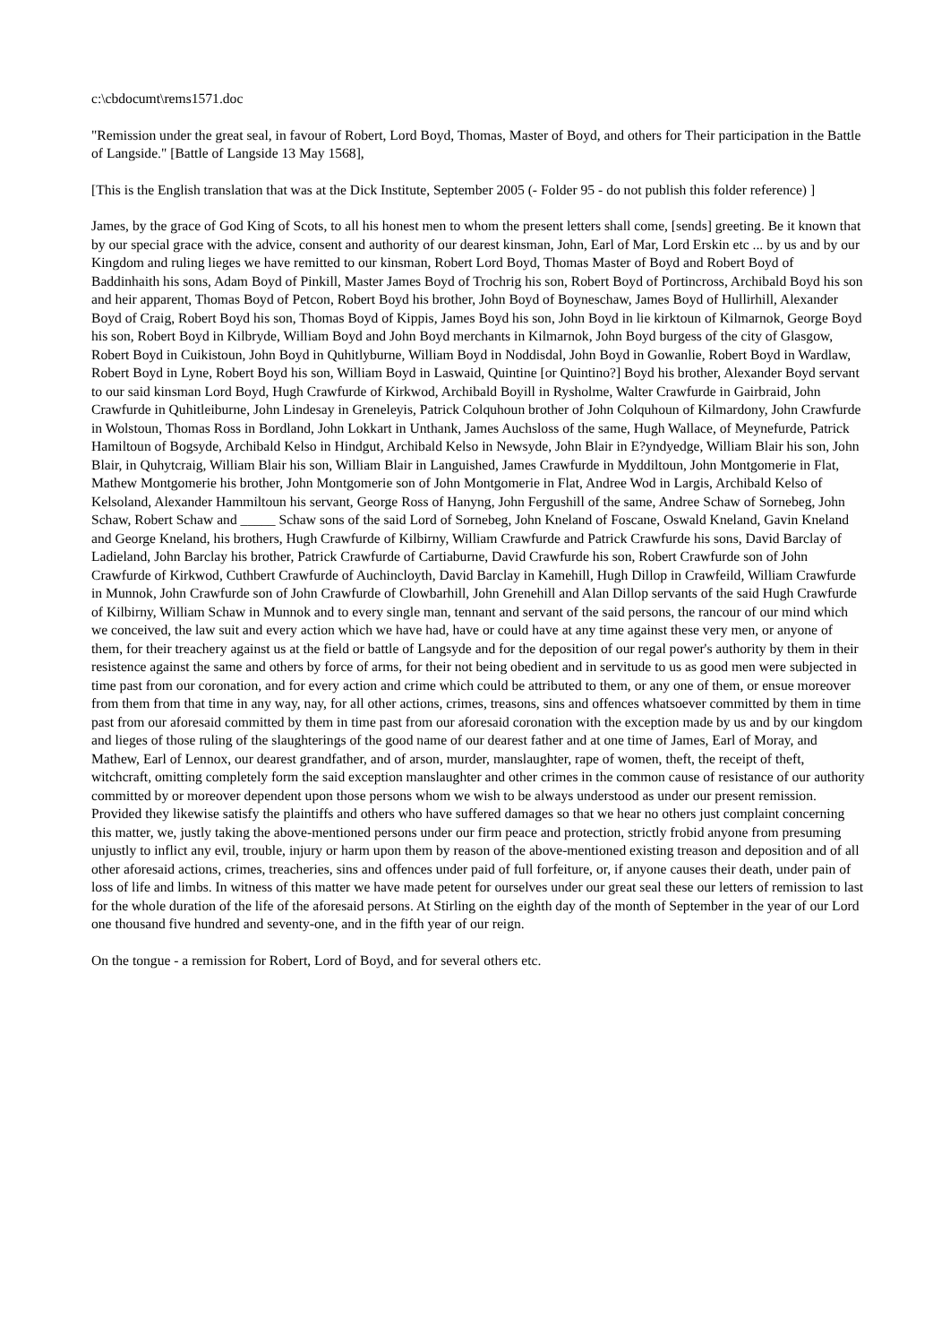c:\cbdocumt\rems1571.doc
"Remission under the great seal, in favour of Robert, Lord Boyd, Thomas, Master of Boyd, and others for Their participation in the Battle of Langside." [Battle of Langside 13 May 1568],
[This is the English translation that was at the Dick Institute, September 2005 (- Folder 95 - do not publish this folder reference) ]
James, by the grace of God King of Scots, to all his honest men to whom the present letters shall come, [sends] greeting. Be it known that by our special grace with the advice, consent and authority of our dearest kinsman, John, Earl of Mar, Lord Erskin etc ... by us and by our Kingdom and ruling lieges we have remitted to our kinsman, Robert Lord Boyd, Thomas Master of Boyd and Robert Boyd of Baddinhaith his sons, Adam Boyd of Pinkill, Master James Boyd of Trochrig his son, Robert Boyd of Portincross, Archibald Boyd his son and heir apparent, Thomas Boyd of Petcon, Robert Boyd his brother, John Boyd of Boyneschaw, James Boyd of Hullirhill, Alexander Boyd of Craig, Robert Boyd his son, Thomas Boyd of Kippis, James Boyd his son, John Boyd in lie kirktoun of Kilmarnok, George Boyd his son, Robert Boyd in Kilbryde, William Boyd and John Boyd merchants in Kilmarnok, John Boyd burgess of the city of Glasgow, Robert Boyd in Cuikistoun, John Boyd in Quhitlyburne, William Boyd in Noddisdal, John Boyd in Gowanlie, Robert Boyd in Wardlaw, Robert Boyd in Lyne, Robert Boyd his son, William Boyd in Laswaid, Quintine [or Quintino?] Boyd his brother, Alexander Boyd servant to our said kinsman Lord Boyd, Hugh Crawfurde of Kirkwod, Archibald Boyill in Rysholme, Walter Crawfurde in Gairbraid, John Crawfurde in Quhitleiburne, John Lindesay in Greneleyis, Patrick Colquhoun brother of John Colquhoun of Kilmardony, John Crawfurde in Wolstoun, Thomas Ross in Bordland, John Lokkart in Unthank, James Auchsloss of the same, Hugh Wallace, of Meynefurde, Patrick Hamiltoun of Bogsyde, Archibald Kelso in Hindgut, Archibald Kelso in Newsyde, John Blair in E?yndyedge, William Blair his son, John Blair, in Quhytcraig, William Blair his son, William Blair in Languished, James Crawfurde in Myddiltoun, John Montgomerie in Flat, Mathew Montgomerie his brother, John Montgomerie son of John Montgomerie in Flat, Andree Wod in Largis, Archibald Kelso of Kelsoland, Alexander Hammiltoun his servant, George Ross of Hanyng, John Fergushill of the same, Andree Schaw of Sornebeg, John Schaw, Robert Schaw and _____ Schaw sons of the said Lord of Sornebeg, John Kneland of Foscane, Oswald Kneland, Gavin Kneland and George Kneland, his brothers, Hugh Crawfurde of Kilbirny, William Crawfurde and Patrick Crawfurde his sons, David Barclay of Ladieland, John Barclay his brother, Patrick Crawfurde of Cartiaburne, David Crawfurde his son, Robert Crawfurde son of John Crawfurde of Kirkwod, Cuthbert Crawfurde of Auchincloyth, David Barclay in Kamehill, Hugh Dillop in Crawfeild, William Crawfurde in Munnok, John Crawfurde son of John Crawfurde of Clowbarhill, John Grenehill and Alan Dillop servants of the said Hugh Crawfurde of Kilbirny, William Schaw in Munnok and to every single man, tennant and servant of the said persons, the rancour of our mind which we conceived, the law suit and every action which we have had, have or could have at any time against these very men, or anyone of them, for their treachery against us at the field or battle of Langsyde and for the deposition of our regal power's authority by them in their resistence against the same and others by force of arms, for their not being obedient and in servitude to us as good men were subjected in time past from our coronation, and for every action and crime which could be attributed to them, or any one of them, or ensue moreover from them from that time in any way, nay, for all other actions, crimes, treasons, sins and offences whatsoever committed by them in time past from our aforesaid committed by them in time past from our aforesaid coronation with the exception made by us and by our kingdom and lieges of those ruling of the slaughterings of the good name of our dearest father and at one time of James, Earl of Moray, and Mathew, Earl of Lennox, our dearest grandfather, and of arson, murder, manslaughter, rape of women, theft, the receipt of theft, witchcraft, omitting completely form the said exception manslaughter and other crimes in the common cause of resistance of our authority committed by or moreover dependent upon those persons whom we wish to be always understood as under our present remission. Provided they likewise satisfy the plaintiffs and others who have suffered damages so that we hear no others just complaint concerning this matter, we, justly taking the above-mentioned persons under our firm peace and protection, strictly frobid anyone from presuming unjustly to inflict any evil, trouble, injury or harm upon them by reason of the above-mentioned existing treason and deposition and of all other aforesaid actions, crimes, treacheries, sins and offences under paid of full forfeiture, or, if anyone causes their death, under pain of loss of life and limbs. In witness of this matter we have made petent for ourselves under our great seal these our letters of remission to last for the whole duration of the life of the aforesaid persons. At Stirling on the eighth day of the month of September in the year of our Lord one thousand five hundred and seventy-one, and in the fifth year of our reign.
On the tongue - a remission for Robert, Lord of Boyd, and for several others etc.